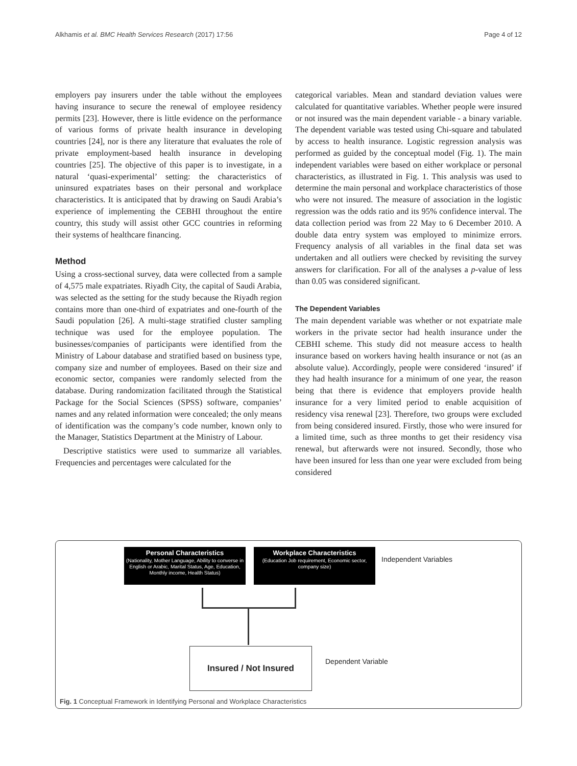Alkhamis et al. BMC Health Services Research (2017) 17:56 Page 4 of 12
employers pay insurers under the table without the employees having insurance to secure the renewal of employee residency permits [23]. However, there is little evidence on the performance of various forms of private health insurance in developing countries [24], nor is there any literature that evaluates the role of private employment-based health insurance in developing countries [25]. The objective of this paper is to investigate, in a natural ‘quasi-experimental’ setting: the characteristics of uninsured expatriates bases on their personal and workplace characteristics. It is anticipated that by drawing on Saudi Arabia’s experience of implementing the CEBHI throughout the entire country, this study will assist other GCC countries in reforming their systems of healthcare financing.
Method
Using a cross-sectional survey, data were collected from a sample of 4,575 male expatriates. Riyadh City, the capital of Saudi Arabia, was selected as the setting for the study because the Riyadh region contains more than one-third of expatriates and one-fourth of the Saudi population [26]. A multi-stage stratified cluster sampling technique was used for the employee population. The businesses/companies of participants were identified from the Ministry of Labour database and stratified based on business type, company size and number of employees. Based on their size and economic sector, companies were randomly selected from the database. During randomization facilitated through the Statistical Package for the Social Sciences (SPSS) software, companies’ names and any related information were concealed; the only means of identification was the company’s code number, known only to the Manager, Statistics Department at the Ministry of Labour.
Descriptive statistics were used to summarize all variables. Frequencies and percentages were calculated for the
categorical variables. Mean and standard deviation values were calculated for quantitative variables. Whether people were insured or not insured was the main dependent variable - a binary variable. The dependent variable was tested using Chi-square and tabulated by access to health insurance. Logistic regression analysis was performed as guided by the conceptual model (Fig. 1). The main independent variables were based on either workplace or personal characteristics, as illustrated in Fig. 1. This analysis was used to determine the main personal and workplace characteristics of those who were not insured. The measure of association in the logistic regression was the odds ratio and its 95% confidence interval. The data collection period was from 22 May to 6 December 2010. A double data entry system was employed to minimize errors. Frequency analysis of all variables in the final data set was undertaken and all outliers were checked by revisiting the survey answers for clarification. For all of the analyses a p-value of less than 0.05 was considered significant.
The Dependent Variables
The main dependent variable was whether or not expatriate male workers in the private sector had health insurance under the CEBHI scheme. This study did not measure access to health insurance based on workers having health insurance or not (as an absolute value). Accordingly, people were considered ‘insured’ if they had health insurance for a minimum of one year, the reason being that there is evidence that employers provide health insurance for a very limited period to enable acquisition of residency visa renewal [23]. Therefore, two groups were excluded from being considered insured. Firstly, those who were insured for a limited time, such as three months to get their residency visa renewal, but afterwards were not insured. Secondly, those who have been insured for less than one year were excluded from being considered
Personal Characteristics
(Nationality, Mother Language, Ability to converse in English or Arabic, Marital Status, Age, Education, Monthly income, Health Status)
Workplace Characteristics
(Education Job requirement, Economic sector, company size)
Independent Variables
Insured / Not Insured
Dependent Variable
Fig. 1 Conceptual Framework in Identifying Personal and Workplace Characteristics